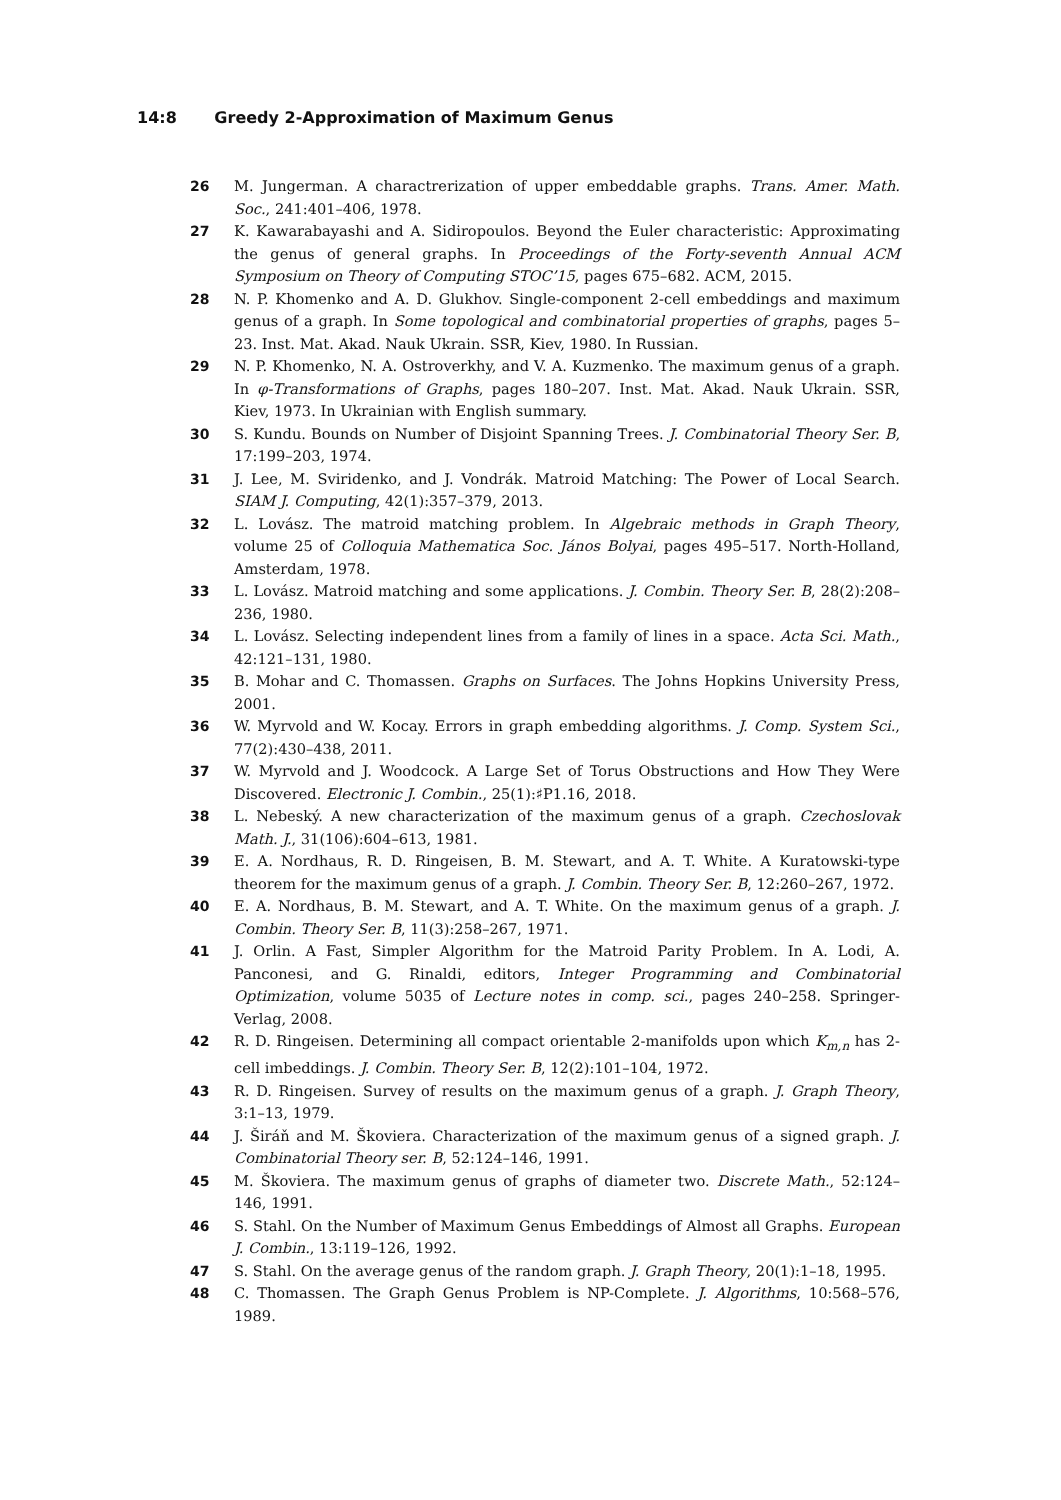14:8 Greedy 2-Approximation of Maximum Genus
26 M. Jungerman. A charactrerization of upper embeddable graphs. Trans. Amer. Math. Soc., 241:401–406, 1978.
27 K. Kawarabayashi and A. Sidiropoulos. Beyond the Euler characteristic: Approximating the genus of general graphs. In Proceedings of the Forty-seventh Annual ACM Symposium on Theory of Computing STOC’15, pages 675–682. ACM, 2015.
28 N. P. Khomenko and A. D. Glukhov. Single-component 2-cell embeddings and maximum genus of a graph. In Some topological and combinatorial properties of graphs, pages 5–23. Inst. Mat. Akad. Nauk Ukrain. SSR, Kiev, 1980. In Russian.
29 N. P. Khomenko, N. A. Ostroverkhy, and V. A. Kuzmenko. The maximum genus of a graph. In φ-Transformations of Graphs, pages 180–207. Inst. Mat. Akad. Nauk Ukrain. SSR, Kiev, 1973. In Ukrainian with English summary.
30 S. Kundu. Bounds on Number of Disjoint Spanning Trees. J. Combinatorial Theory Ser. B, 17:199–203, 1974.
31 J. Lee, M. Sviridenko, and J. Vondrák. Matroid Matching: The Power of Local Search. SIAM J. Computing, 42(1):357–379, 2013.
32 L. Lovász. The matroid matching problem. In Algebraic methods in Graph Theory, volume 25 of Colloquia Mathematica Soc. János Bolyai, pages 495–517. North-Holland, Amsterdam, 1978.
33 L. Lovász. Matroid matching and some applications. J. Combin. Theory Ser. B, 28(2):208–236, 1980.
34 L. Lovász. Selecting independent lines from a family of lines in a space. Acta Sci. Math., 42:121–131, 1980.
35 B. Mohar and C. Thomassen. Graphs on Surfaces. The Johns Hopkins University Press, 2001.
36 W. Myrvold and W. Kocay. Errors in graph embedding algorithms. J. Comp. System Sci., 77(2):430–438, 2011.
37 W. Myrvold and J. Woodcock. A Large Set of Torus Obstructions and How They Were Discovered. Electronic J. Combin., 25(1):♯P1.16, 2018.
38 L. Nebeský. A new characterization of the maximum genus of a graph. Czechoslovak Math. J., 31(106):604–613, 1981.
39 E. A. Nordhaus, R. D. Ringeisen, B. M. Stewart, and A. T. White. A Kuratowski-type theorem for the maximum genus of a graph. J. Combin. Theory Ser. B, 12:260–267, 1972.
40 E. A. Nordhaus, B. M. Stewart, and A. T. White. On the maximum genus of a graph. J. Combin. Theory Ser. B, 11(3):258–267, 1971.
41 J. Orlin. A Fast, Simpler Algorithm for the Matroid Parity Problem. In A. Lodi, A. Panconesi, and G. Rinaldi, editors, Integer Programming and Combinatorial Optimization, volume 5035 of Lecture notes in comp. sci., pages 240–258. Springer-Verlag, 2008.
42 R. D. Ringeisen. Determining all compact orientable 2-manifolds upon which K<sub>m,n</sub> has 2-cell imbeddings. J. Combin. Theory Ser. B, 12(2):101–104, 1972.
43 R. D. Ringeisen. Survey of results on the maximum genus of a graph. J. Graph Theory, 3:1–13, 1979.
44 J. Širáň and M. Škoviera. Characterization of the maximum genus of a signed graph. J. Combinatorial Theory ser. B, 52:124–146, 1991.
45 M. Škoviera. The maximum genus of graphs of diameter two. Discrete Math., 52:124–146, 1991.
46 S. Stahl. On the Number of Maximum Genus Embeddings of Almost all Graphs. European J. Combin., 13:119–126, 1992.
47 S. Stahl. On the average genus of the random graph. J. Graph Theory, 20(1):1–18, 1995.
48 C. Thomassen. The Graph Genus Problem is NP-Complete. J. Algorithms, 10:568–576, 1989.